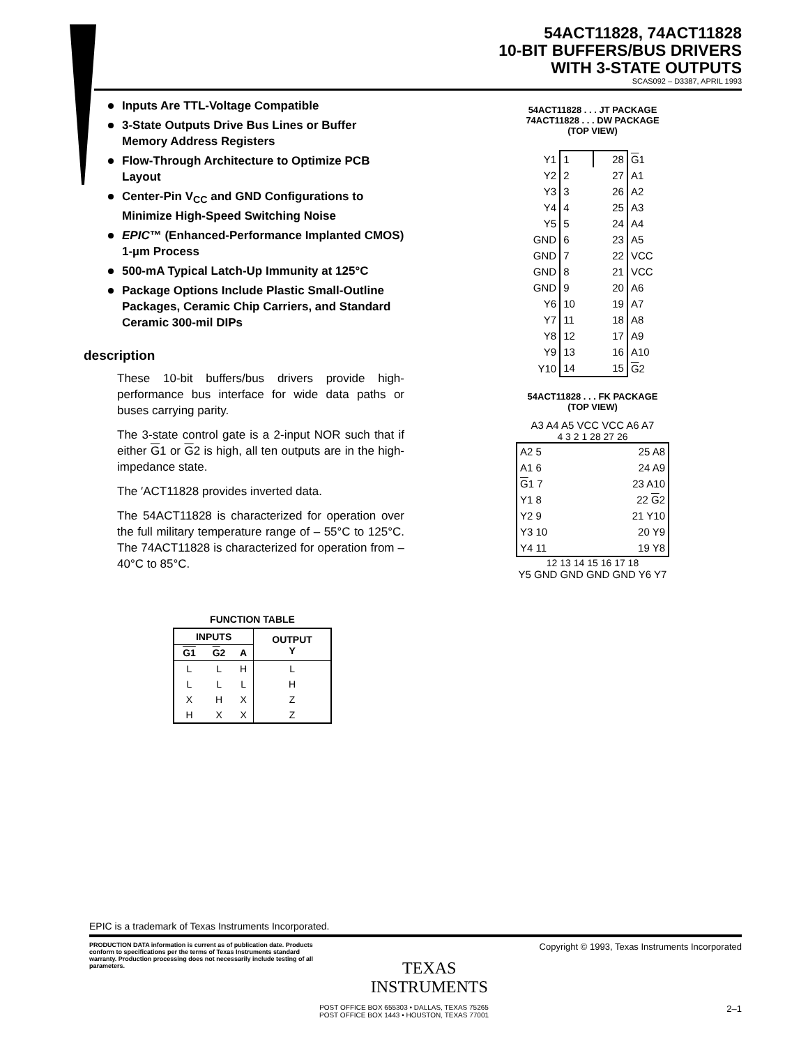54ACT11828, 74ACT11828
10-BIT BUFFERS/BUS DRIVERS
WITH 3-STATE OUTPUTS
SCAS092 – D3387, APRIL 1993
Inputs Are TTL-Voltage Compatible
3-State Outputs Drive Bus Lines or Buffer Memory Address Registers
Flow-Through Architecture to Optimize PCB Layout
Center-Pin V<sub>CC</sub> and GND Configurations to Minimize High-Speed Switching Noise
EPIC™ (Enhanced-Performance Implanted CMOS) 1-µm Process
500-mA Typical Latch-Up Immunity at 125°C
Package Options Include Plastic Small-Outline Packages, Ceramic Chip Carriers, and Standard Ceramic 300-mil DIPs
description
These 10-bit buffers/bus drivers provide high-performance bus interface for wide data paths or buses carrying parity.
The 3-state control gate is a 2-input NOR such that if either G1 or G2 is high, all ten outputs are in the high-impedance state.
The ′ACT11828 provides inverted data.
The 54ACT11828 is characterized for operation over the full military temperature range of – 55°C to 125°C. The 74ACT11828 is characterized for operation from – 40°C to 85°C.
FUNCTION TABLE
| INPUTS | | | OUTPUT Y |
| --- | --- | --- | --- |
| G1 | G 2 | A | |
| L | L | H | L |
| L | L | L | H |
| X | H | X | Z |
| H | X | X | Z |
54ACT11828 . . . JT PACKAGE
74ACT11828 . . . DW PACKAGE
(TOP VIEW)
| Y1 | 1 | 28 | G 1 |
| Y2 | 2 | 27 | A1 |
| Y3 | 3 | 26 | A2 |
| Y4 | 4 | 25 | A3 |
| Y5 | 5 | 24 | A4 |
| GND | 6 | 23 | A5 |
| GND | 7 | 22 | VCC |
| GND | 8 | 21 | VCC |
| GND | 9 | 20 | A6 |
| Y6 | 10 | 19 | A7 |
| Y7 | 11 | 18 | A8 |
| Y8 | 12 | 17 | A9 |
| Y9 | 13 | 16 | A10 |
| Y10 | 14 | 15 | G 2 |
54ACT11828 . . . FK PACKAGE
(TOP VIEW)
A3 A4 A5 VCC VCC A6 A7
4 3 2 1 28 27 26
| A2 5 | 25 A8 |
| A1 6 | 24 A9 |
| G 1 7 | 23 A10 |
| Y1 8 | 22 G 2 |
| Y2 9 | 21 Y10 |
| Y3 10 | 20 Y9 |
| Y4 11 | 19 Y8 |
12 13 14 15 16 17 18
Y5 GND GND GND GND Y6 Y7
EPIC is a trademark of Texas Instruments Incorporated.
PRODUCTION DATA information is current as of publication date. Products conform to specifications per the terms of Texas Instruments standard warranty. Production processing does not necessarily include testing of all parameters.
TEXAS
INSTRUMENTS
Copyright © 1993, Texas Instruments Incorporated
POST OFFICE BOX 655303 • DALLAS, TEXAS 75265
POST OFFICE BOX 1443 • HOUSTON, TEXAS 77001
2–1